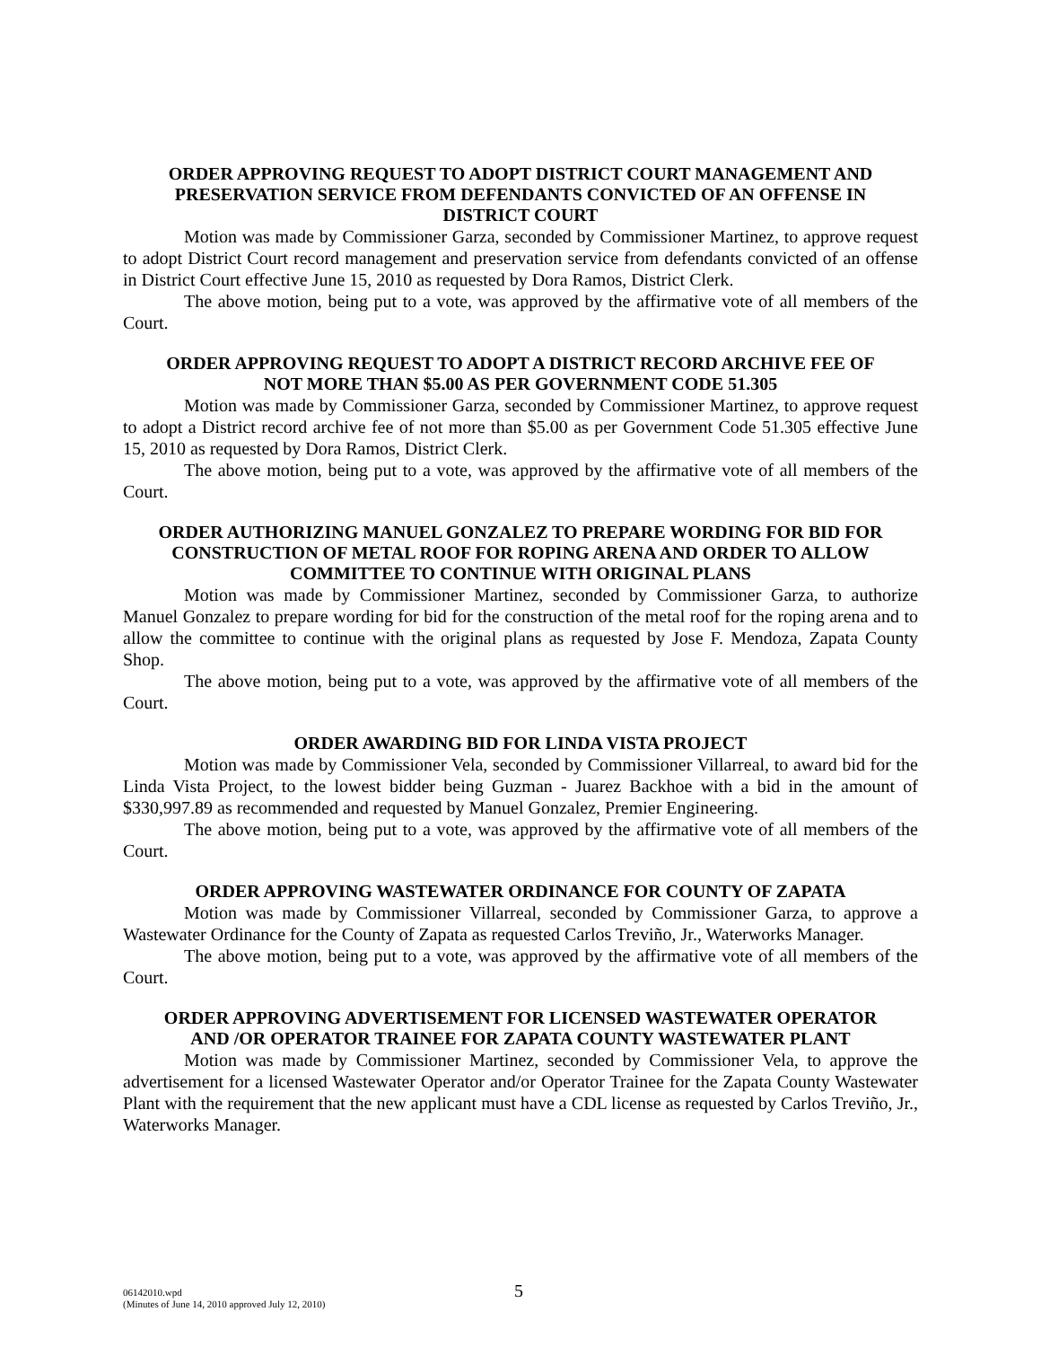ORDER APPROVING REQUEST TO ADOPT DISTRICT COURT MANAGEMENT AND PRESERVATION SERVICE FROM DEFENDANTS CONVICTED OF AN OFFENSE IN DISTRICT COURT
Motion was made by Commissioner Garza, seconded by Commissioner Martinez, to approve request to adopt District Court record management and preservation service from defendants convicted of an offense in District Court effective June 15, 2010 as requested by Dora Ramos, District Clerk.
The above motion, being put to a vote, was approved by the affirmative vote of all members of the Court.
ORDER APPROVING REQUEST TO ADOPT A DISTRICT RECORD ARCHIVE FEE OF NOT MORE THAN $5.00 AS PER GOVERNMENT CODE 51.305
Motion was made by Commissioner Garza, seconded by Commissioner Martinez, to approve request to adopt a District record archive fee of not more than $5.00 as per Government Code 51.305 effective June 15, 2010 as requested by Dora Ramos, District Clerk.
The above motion, being put to a vote, was approved by the affirmative vote of all members of the Court.
ORDER AUTHORIZING MANUEL GONZALEZ TO PREPARE WORDING FOR BID FOR CONSTRUCTION OF METAL ROOF FOR ROPING ARENA AND ORDER TO ALLOW COMMITTEE TO CONTINUE WITH ORIGINAL PLANS
Motion was made by Commissioner Martinez, seconded by Commissioner Garza, to authorize Manuel Gonzalez to prepare wording for bid for the construction of the metal roof for the roping arena and to allow the committee to continue with the original plans as requested by Jose F. Mendoza, Zapata County Shop.
The above motion, being put to a vote, was approved by the affirmative vote of all members of the Court.
ORDER AWARDING BID FOR LINDA VISTA PROJECT
Motion was made by Commissioner Vela, seconded by Commissioner Villarreal, to award bid for the Linda Vista Project, to the lowest bidder being Guzman - Juarez Backhoe with a bid in the amount of $330,997.89 as recommended and requested by Manuel Gonzalez, Premier Engineering.
The above motion, being put to a vote, was approved by the affirmative vote of all members of the Court.
ORDER APPROVING WASTEWATER ORDINANCE FOR COUNTY OF ZAPATA
Motion was made by Commissioner Villarreal, seconded by Commissioner Garza, to approve a Wastewater Ordinance for the County of Zapata as requested Carlos Treviño, Jr., Waterworks Manager.
The above motion, being put to a vote, was approved by the affirmative vote of all members of the Court.
ORDER APPROVING ADVERTISEMENT FOR LICENSED WASTEWATER OPERATOR AND /OR OPERATOR TRAINEE FOR ZAPATA COUNTY WASTEWATER PLANT
Motion was made by Commissioner Martinez, seconded by Commissioner Vela, to approve the advertisement for a licensed Wastewater Operator and/or Operator Trainee for the Zapata County Wastewater Plant with the requirement that the new applicant must have a CDL license as requested by Carlos Treviño, Jr., Waterworks Manager.
06142010.wpd
(Minutes of June 14, 2010 approved July 12, 2010)
5